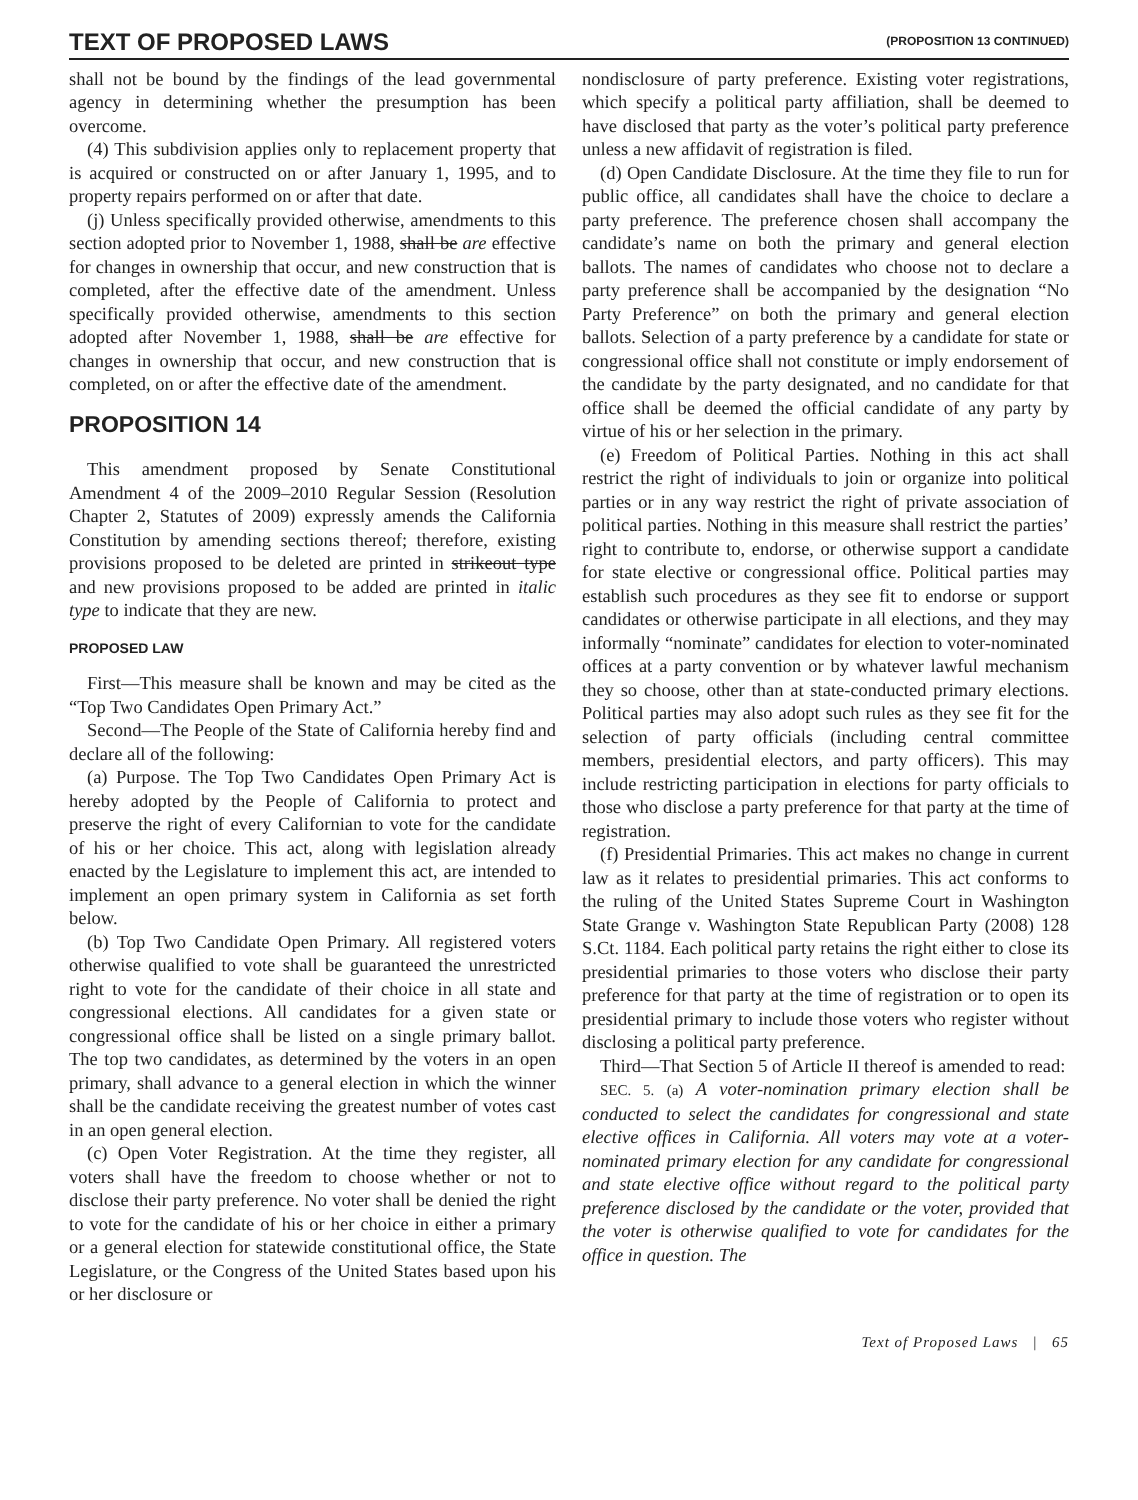TEXT OF PROPOSED LAWS (PROPOSITION 13 CONTINUED)
shall not be bound by the findings of the lead governmental agency in determining whether the presumption has been overcome.
(4) This subdivision applies only to replacement property that is acquired or constructed on or after January 1, 1995, and to property repairs performed on or after that date.
(j) Unless specifically provided otherwise, amendments to this section adopted prior to November 1, 1988, shall be are effective for changes in ownership that occur, and new construction that is completed, after the effective date of the amendment. Unless specifically provided otherwise, amendments to this section adopted after November 1, 1988, shall be are effective for changes in ownership that occur, and new construction that is completed, on or after the effective date of the amendment.
PROPOSITION 14
This amendment proposed by Senate Constitutional Amendment 4 of the 2009–2010 Regular Session (Resolution Chapter 2, Statutes of 2009) expressly amends the California Constitution by amending sections thereof; therefore, existing provisions proposed to be deleted are printed in strikeout type and new provisions proposed to be added are printed in italic type to indicate that they are new.
PROPOSED LAW
First—This measure shall be known and may be cited as the “Top Two Candidates Open Primary Act.”
Second—The People of the State of California hereby find and declare all of the following:
(a) Purpose. The Top Two Candidates Open Primary Act is hereby adopted by the People of California to protect and preserve the right of every Californian to vote for the candidate of his or her choice. This act, along with legislation already enacted by the Legislature to implement this act, are intended to implement an open primary system in California as set forth below.
(b) Top Two Candidate Open Primary. All registered voters otherwise qualified to vote shall be guaranteed the unrestricted right to vote for the candidate of their choice in all state and congressional elections. All candidates for a given state or congressional office shall be listed on a single primary ballot. The top two candidates, as determined by the voters in an open primary, shall advance to a general election in which the winner shall be the candidate receiving the greatest number of votes cast in an open general election.
(c) Open Voter Registration. At the time they register, all voters shall have the freedom to choose whether or not to disclose their party preference. No voter shall be denied the right to vote for the candidate of his or her choice in either a primary or a general election for statewide constitutional office, the State Legislature, or the Congress of the United States based upon his or her disclosure or
nondisclosure of party preference. Existing voter registrations, which specify a political party affiliation, shall be deemed to have disclosed that party as the voter’s political party preference unless a new affidavit of registration is filed.
(d) Open Candidate Disclosure. At the time they file to run for public office, all candidates shall have the choice to declare a party preference. The preference chosen shall accompany the candidate’s name on both the primary and general election ballots. The names of candidates who choose not to declare a party preference shall be accompanied by the designation “No Party Preference” on both the primary and general election ballots. Selection of a party preference by a candidate for state or congressional office shall not constitute or imply endorsement of the candidate by the party designated, and no candidate for that office shall be deemed the official candidate of any party by virtue of his or her selection in the primary.
(e) Freedom of Political Parties. Nothing in this act shall restrict the right of individuals to join or organize into political parties or in any way restrict the right of private association of political parties. Nothing in this measure shall restrict the parties’ right to contribute to, endorse, or otherwise support a candidate for state elective or congressional office. Political parties may establish such procedures as they see fit to endorse or support candidates or otherwise participate in all elections, and they may informally “nominate” candidates for election to voter-nominated offices at a party convention or by whatever lawful mechanism they so choose, other than at state-conducted primary elections. Political parties may also adopt such rules as they see fit for the selection of party officials (including central committee members, presidential electors, and party officers). This may include restricting participation in elections for party officials to those who disclose a party preference for that party at the time of registration.
(f) Presidential Primaries. This act makes no change in current law as it relates to presidential primaries. This act conforms to the ruling of the United States Supreme Court in Washington State Grange v. Washington State Republican Party (2008) 128 S.Ct. 1184. Each political party retains the right either to close its presidential primaries to those voters who disclose their party preference for that party at the time of registration or to open its presidential primary to include those voters who register without disclosing a political party preference.
Third—That Section 5 of Article II thereof is amended to read:
SEC. 5. (a) A voter-nomination primary election shall be conducted to select the candidates for congressional and state elective offices in California. All voters may vote at a voter-nominated primary election for any candidate for congressional and state elective office without regard to the political party preference disclosed by the candidate or the voter, provided that the voter is otherwise qualified to vote for candidates for the office in question. The
Text of Proposed Laws | 65